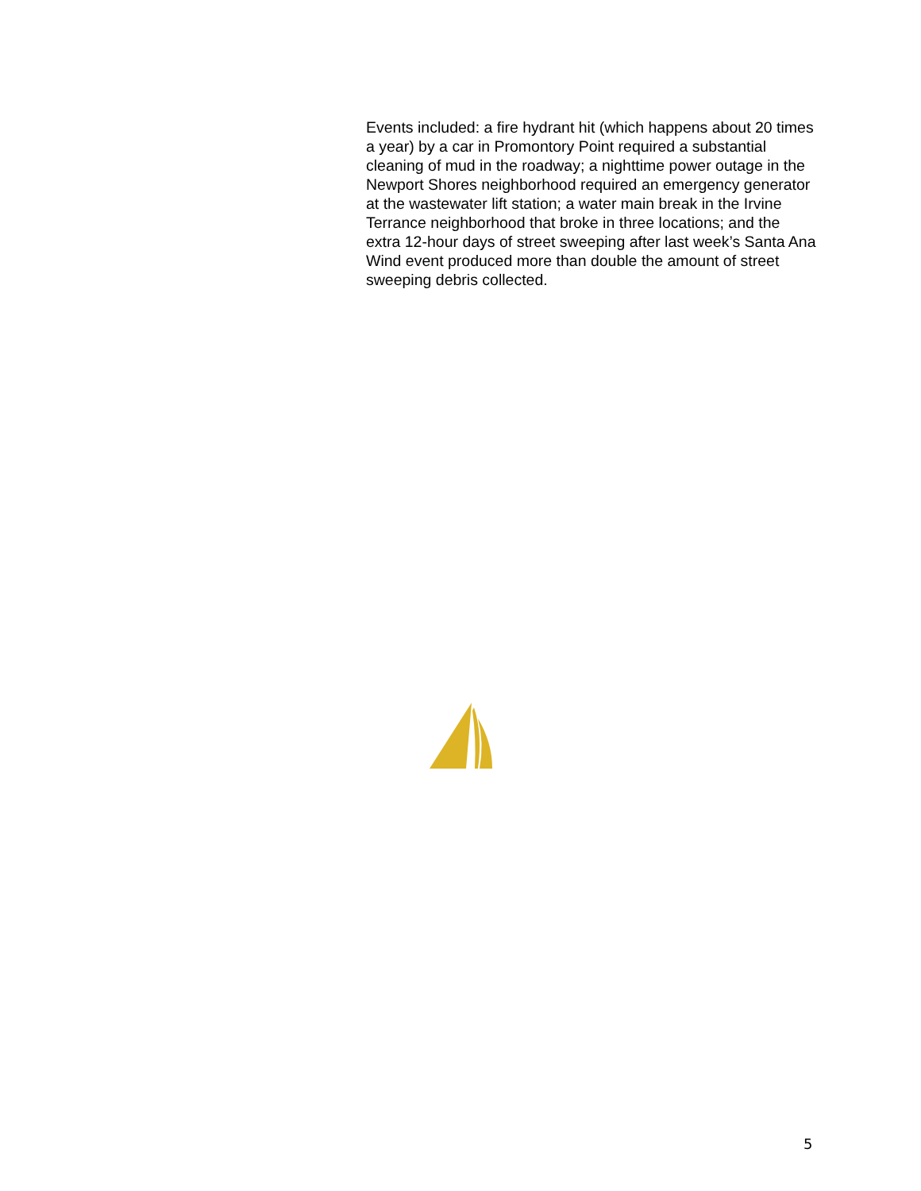Events included: a fire hydrant hit (which happens about 20 times a year) by a car in Promontory Point required a substantial cleaning of mud in the roadway; a nighttime power outage in the Newport Shores neighborhood required an emergency generator at the wastewater lift station; a water main break in the Irvine Terrance neighborhood that broke in three locations; and the extra 12-hour days of street sweeping after last week’s Santa Ana Wind event produced more than double the amount of street sweeping debris collected.
5